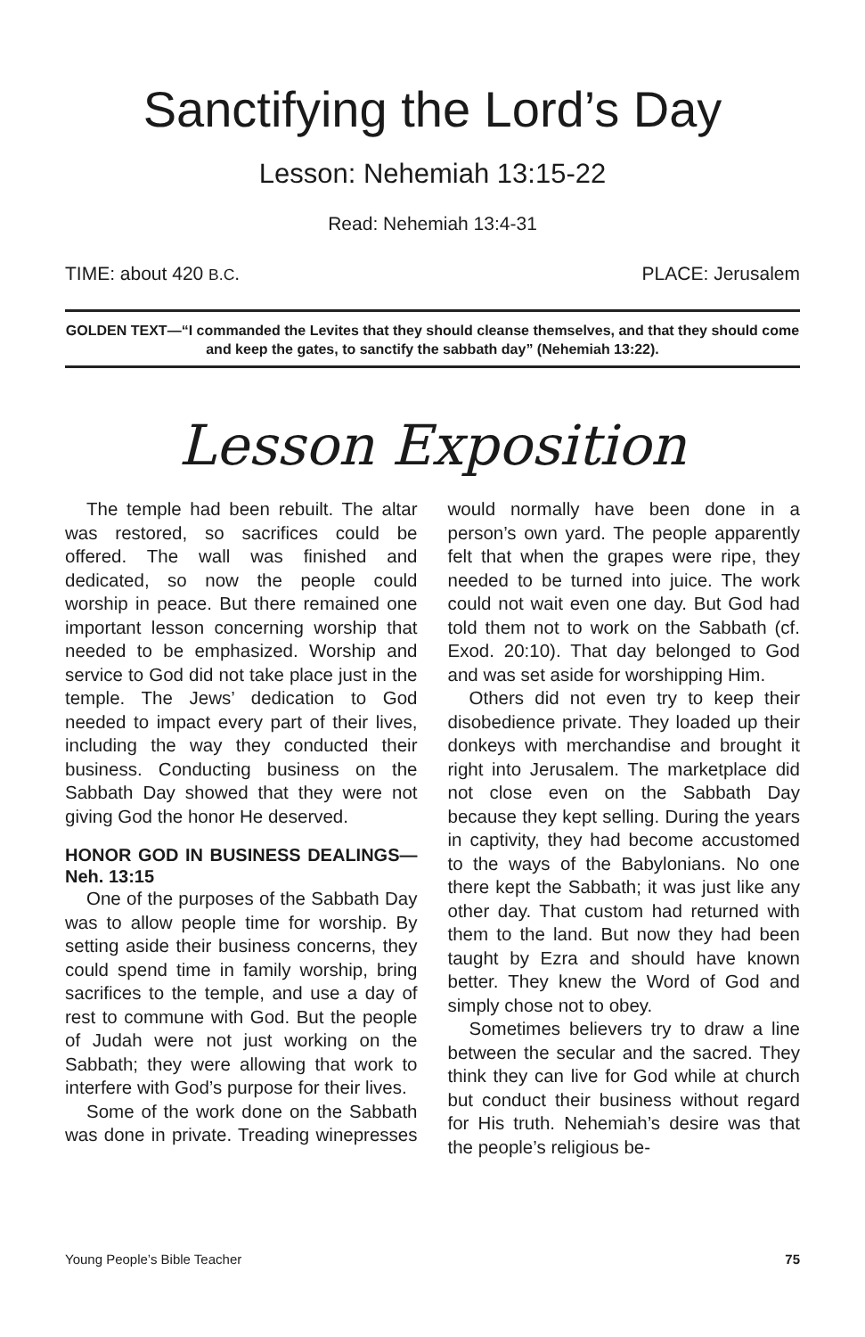Sanctifying the Lord’s Day
Lesson: Nehemiah 13:15-22
Read: Nehemiah 13:4-31
TIME: about 420 B.C. PLACE: Jerusalem
GOLDEN TEXT—“I commanded the Levites that they should cleanse themselves, and that they should come and keep the gates, to sanctify the sabbath day” (Nehemiah 13:22).
Lesson Exposition
The temple had been rebuilt. The altar was restored, so sacrifices could be offered. The wall was finished and dedicated, so now the people could worship in peace. But there remained one important lesson concerning worship that needed to be emphasized. Worship and service to God did not take place just in the temple. The Jews’ dedication to God needed to impact every part of their lives, including the way they conducted their business. Conducting business on the Sabbath Day showed that they were not giving God the honor He deserved.
HONOR GOD IN BUSINESS DEALINGS—Neh. 13:15
One of the purposes of the Sabbath Day was to allow people time for worship. By setting aside their business concerns, they could spend time in family worship, bring sacrifices to the temple, and use a day of rest to commune with God. But the people of Judah were not just working on the Sabbath; they were allowing that work to interfere with God’s purpose for their lives.
Some of the work done on the Sabbath was done in private. Treading winepresses would normally have been done in a person’s own yard. The people apparently felt that when the grapes were ripe, they needed to be turned into juice. The work could not wait even one day. But God had told them not to work on the Sabbath (cf. Exod. 20:10). That day belonged to God and was set aside for worshipping Him.
Others did not even try to keep their disobedience private. They loaded up their donkeys with merchandise and brought it right into Jerusalem. The marketplace did not close even on the Sabbath Day because they kept selling. During the years in captivity, they had become accustomed to the ways of the Babylonians. No one there kept the Sabbath; it was just like any other day. That custom had returned with them to the land. But now they had been taught by Ezra and should have known better. They knew the Word of God and simply chose not to obey.
Sometimes believers try to draw a line between the secular and the sacred. They think they can live for God while at church but conduct their business without regard for His truth. Nehemiah’s desire was that the people’s religious be-
Young People’s Bible Teacher 75